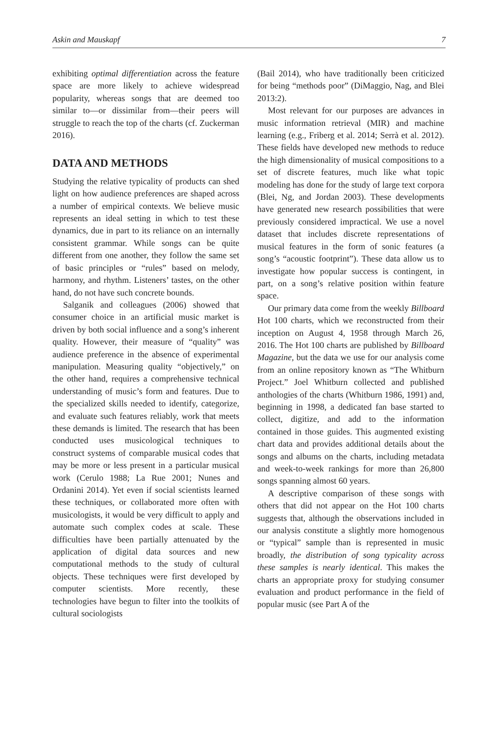Askin and Mauskapf 7
exhibiting optimal differentiation across the feature space are more likely to achieve widespread popularity, whereas songs that are deemed too similar to—or dissimilar from—their peers will struggle to reach the top of the charts (cf. Zuckerman 2016).
DATA AND METHODS
Studying the relative typicality of products can shed light on how audience preferences are shaped across a number of empirical contexts. We believe music represents an ideal setting in which to test these dynamics, due in part to its reliance on an internally consistent grammar. While songs can be quite different from one another, they follow the same set of basic principles or “rules” based on melody, harmony, and rhythm. Listeners’ tastes, on the other hand, do not have such concrete bounds.
Salganik and colleagues (2006) showed that consumer choice in an artificial music market is driven by both social influence and a song’s inherent quality. However, their measure of “quality” was audience preference in the absence of experimental manipulation. Measuring quality “objectively,” on the other hand, requires a comprehensive technical understanding of music’s form and features. Due to the specialized skills needed to identify, categorize, and evaluate such features reliably, work that meets these demands is limited. The research that has been conducted uses musicological techniques to construct systems of comparable musical codes that may be more or less present in a particular musical work (Cerulo 1988; La Rue 2001; Nunes and Ordanini 2014). Yet even if social scientists learned these techniques, or collaborated more often with musicologists, it would be very difficult to apply and automate such complex codes at scale. These difficulties have been partially attenuated by the application of digital data sources and new computational methods to the study of cultural objects. These techniques were first developed by computer scientists. More recently, these technologies have begun to filter into the toolkits of cultural sociologists
(Bail 2014), who have traditionally been criticized for being “methods poor” (DiMaggio, Nag, and Blei 2013:2).
Most relevant for our purposes are advances in music information retrieval (MIR) and machine learning (e.g., Friberg et al. 2014; Serrà et al. 2012). These fields have developed new methods to reduce the high dimensionality of musical compositions to a set of discrete features, much like what topic modeling has done for the study of large text corpora (Blei, Ng, and Jordan 2003). These developments have generated new research possibilities that were previously considered impractical. We use a novel dataset that includes discrete representations of musical features in the form of sonic features (a song’s “acoustic footprint”). These data allow us to investigate how popular success is contingent, in part, on a song’s relative position within feature space.
Our primary data come from the weekly Billboard Hot 100 charts, which we reconstructed from their inception on August 4, 1958 through March 26, 2016. The Hot 100 charts are published by Billboard Magazine, but the data we use for our analysis come from an online repository known as “The Whitburn Project.” Joel Whitburn collected and published anthologies of the charts (Whitburn 1986, 1991) and, beginning in 1998, a dedicated fan base started to collect, digitize, and add to the information contained in those guides. This augmented existing chart data and provides additional details about the songs and albums on the charts, including metadata and week-to-week rankings for more than 26,800 songs spanning almost 60 years.
A descriptive comparison of these songs with others that did not appear on the Hot 100 charts suggests that, although the observations included in our analysis constitute a slightly more homogenous or “typical” sample than is represented in music broadly, the distribution of song typicality across these samples is nearly identical. This makes the charts an appropriate proxy for studying consumer evaluation and product performance in the field of popular music (see Part A of the